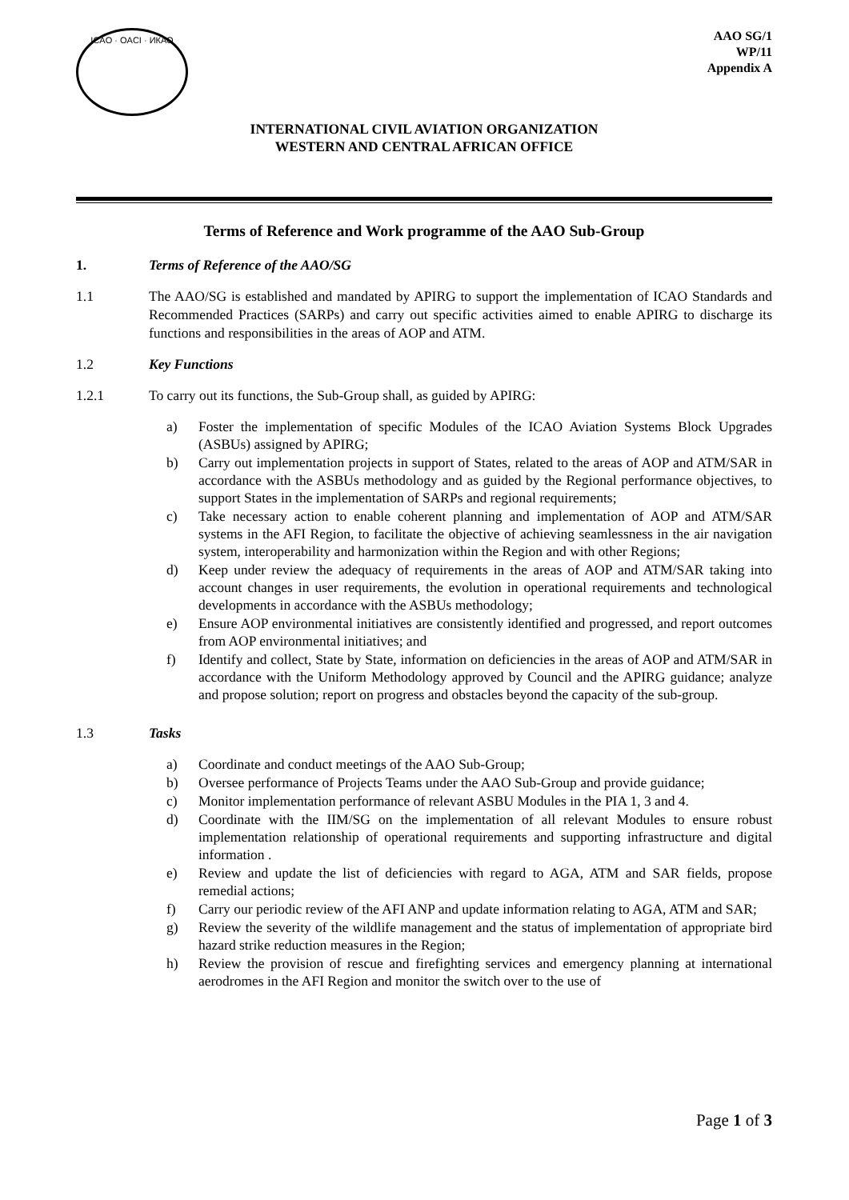ICAO · OACI · ИКАО
AAO SG/1
WP/11
Appendix A
INTERNATIONAL CIVIL AVIATION ORGANIZATION
WESTERN AND CENTRAL AFRICAN OFFICE
Terms of Reference and Work programme of the AAO Sub-Group
1. Terms of Reference of the AAO/SG
1.1 The AAO/SG is established and mandated by APIRG to support the implementation of ICAO Standards and Recommended Practices (SARPs) and carry out specific activities aimed to enable APIRG to discharge its functions and responsibilities in the areas of AOP and ATM.
1.2 Key Functions
1.2.1 To carry out its functions, the Sub-Group shall, as guided by APIRG:
a) Foster the implementation of specific Modules of the ICAO Aviation Systems Block Upgrades (ASBUs) assigned by APIRG;
b) Carry out implementation projects in support of States, related to the areas of AOP and ATM/SAR in accordance with the ASBUs methodology and as guided by the Regional performance objectives, to support States in the implementation of SARPs and regional requirements;
c) Take necessary action to enable coherent planning and implementation of AOP and ATM/SAR systems in the AFI Region, to facilitate the objective of achieving seamlessness in the air navigation system, interoperability and harmonization within the Region and with other Regions;
d) Keep under review the adequacy of requirements in the areas of AOP and ATM/SAR taking into account changes in user requirements, the evolution in operational requirements and technological developments in accordance with the ASBUs methodology;
e) Ensure AOP environmental initiatives are consistently identified and progressed, and report outcomes from AOP environmental initiatives; and
f) Identify and collect, State by State, information on deficiencies in the areas of AOP and ATM/SAR in accordance with the Uniform Methodology approved by Council and the APIRG guidance; analyze and propose solution; report on progress and obstacles beyond the capacity of the sub-group.
1.3 Tasks
a) Coordinate and conduct meetings of the AAO Sub-Group;
b) Oversee performance of Projects Teams under the AAO Sub-Group and provide guidance;
c) Monitor implementation performance of relevant ASBU Modules in the PIA 1, 3 and 4.
d) Coordinate with the IIM/SG on the implementation of all relevant Modules to ensure robust implementation relationship of operational requirements and supporting infrastructure and digital information .
e) Review and update the list of deficiencies with regard to AGA, ATM and SAR fields, propose remedial actions;
f) Carry our periodic review of the AFI ANP and update information relating to AGA, ATM and SAR;
g) Review the severity of the wildlife management and the status of implementation of appropriate bird hazard strike reduction measures in the Region;
h) Review the provision of rescue and firefighting services and emergency planning at international aerodromes in the AFI Region and monitor the switch over to the use of
Page 1 of 3